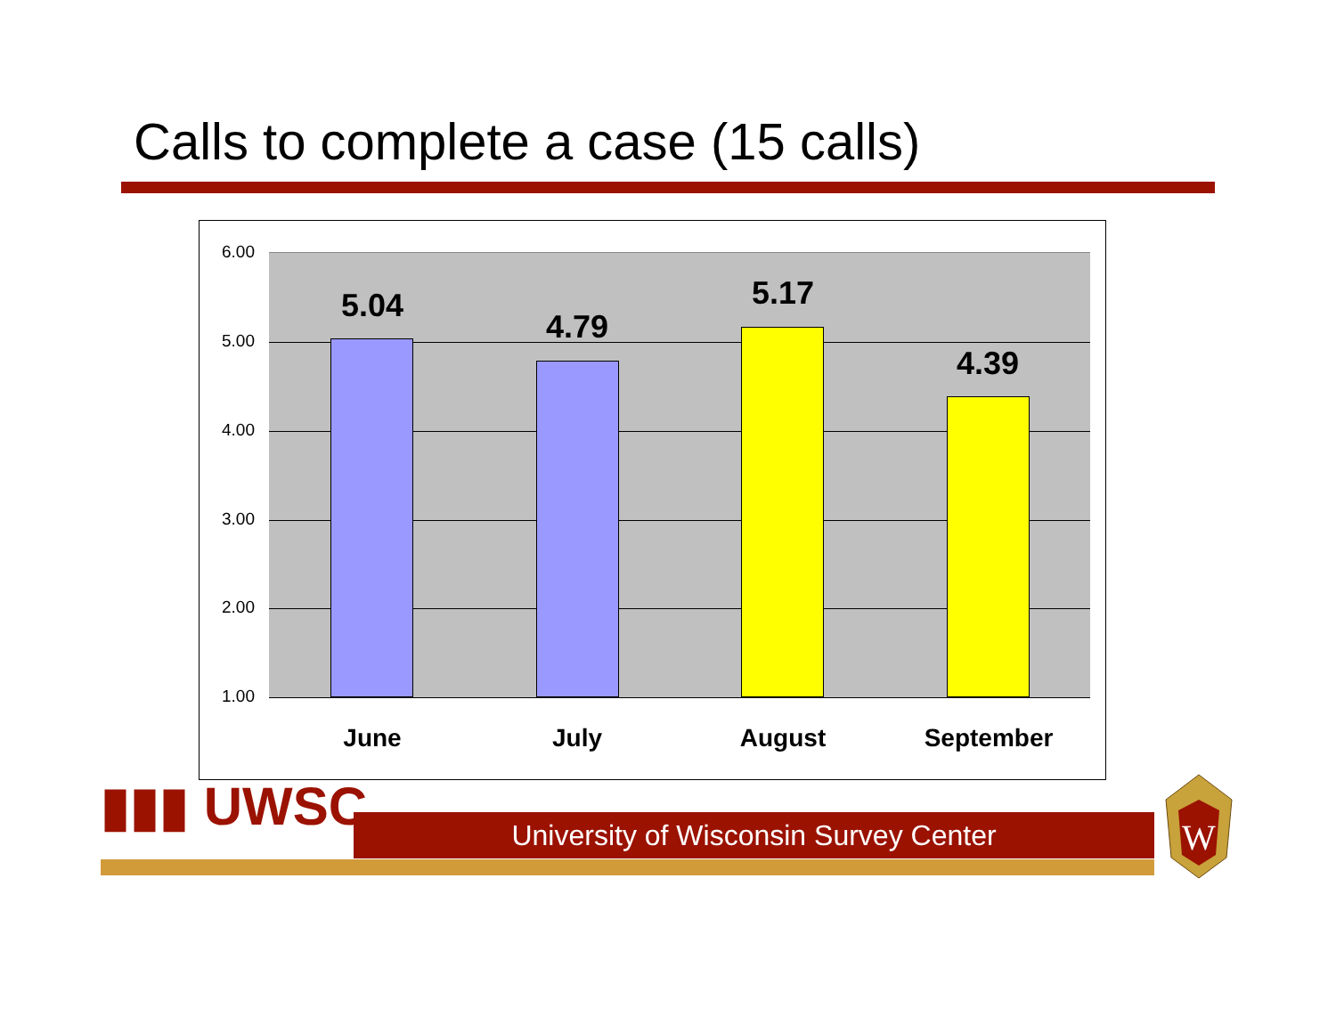Calls to complete a case (15 calls)
6.00
5.00
4.00
3.00
2.00
1.00
5.04
4.79
5.17
4.39
June July August September
▮▮▮ UWSC University of Wisconsin Survey Center
W